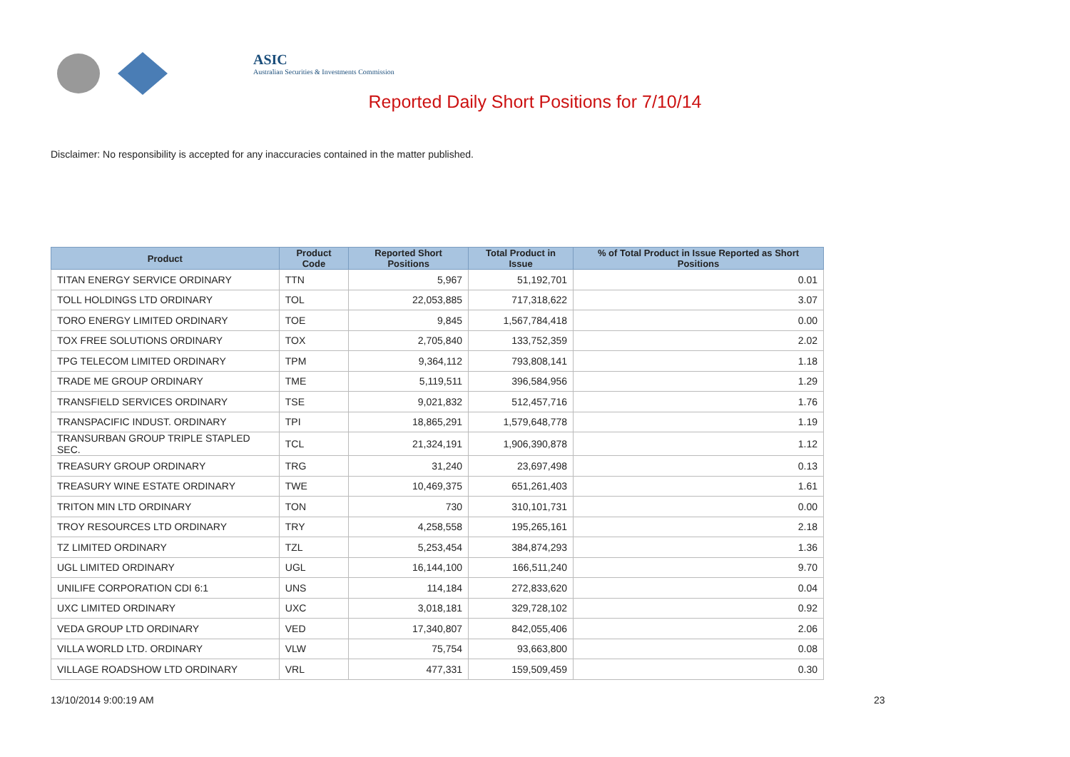ASIC
Australian Securities & Investments Commission
Reported Daily Short Positions for 7/10/14
Disclaimer: No responsibility is accepted for any inaccuracies contained in the matter published.
| Product | Product Code | Reported Short Positions | Total Product in Issue | % of Total Product in Issue Reported as Short Positions |
| --- | --- | --- | --- | --- |
| TITAN ENERGY SERVICE ORDINARY | TTN | 5,967 | 51,192,701 | 0.01 |
| TOLL HOLDINGS LTD ORDINARY | TOL | 22,053,885 | 717,318,622 | 3.07 |
| TORO ENERGY LIMITED ORDINARY | TOE | 9,845 | 1,567,784,418 | 0.00 |
| TOX FREE SOLUTIONS ORDINARY | TOX | 2,705,840 | 133,752,359 | 2.02 |
| TPG TELECOM LIMITED ORDINARY | TPM | 9,364,112 | 793,808,141 | 1.18 |
| TRADE ME GROUP ORDINARY | TME | 5,119,511 | 396,584,956 | 1.29 |
| TRANSFIELD SERVICES ORDINARY | TSE | 9,021,832 | 512,457,716 | 1.76 |
| TRANSPACIFIC INDUST. ORDINARY | TPI | 18,865,291 | 1,579,648,778 | 1.19 |
| TRANSURBAN GROUP TRIPLE STAPLED SEC. | TCL | 21,324,191 | 1,906,390,878 | 1.12 |
| TREASURY GROUP ORDINARY | TRG | 31,240 | 23,697,498 | 0.13 |
| TREASURY WINE ESTATE ORDINARY | TWE | 10,469,375 | 651,261,403 | 1.61 |
| TRITON MIN LTD ORDINARY | TON | 730 | 310,101,731 | 0.00 |
| TROY RESOURCES LTD ORDINARY | TRY | 4,258,558 | 195,265,161 | 2.18 |
| TZ LIMITED ORDINARY | TZL | 5,253,454 | 384,874,293 | 1.36 |
| UGL LIMITED ORDINARY | UGL | 16,144,100 | 166,511,240 | 9.70 |
| UNILIFE CORPORATION CDI 6:1 | UNS | 114,184 | 272,833,620 | 0.04 |
| UXC LIMITED ORDINARY | UXC | 3,018,181 | 329,728,102 | 0.92 |
| VEDA GROUP LTD ORDINARY | VED | 17,340,807 | 842,055,406 | 2.06 |
| VILLA WORLD LTD. ORDINARY | VLW | 75,754 | 93,663,800 | 0.08 |
| VILLAGE ROADSHOW LTD ORDINARY | VRL | 477,331 | 159,509,459 | 0.30 |
13/10/2014 9:00:19 AM 23